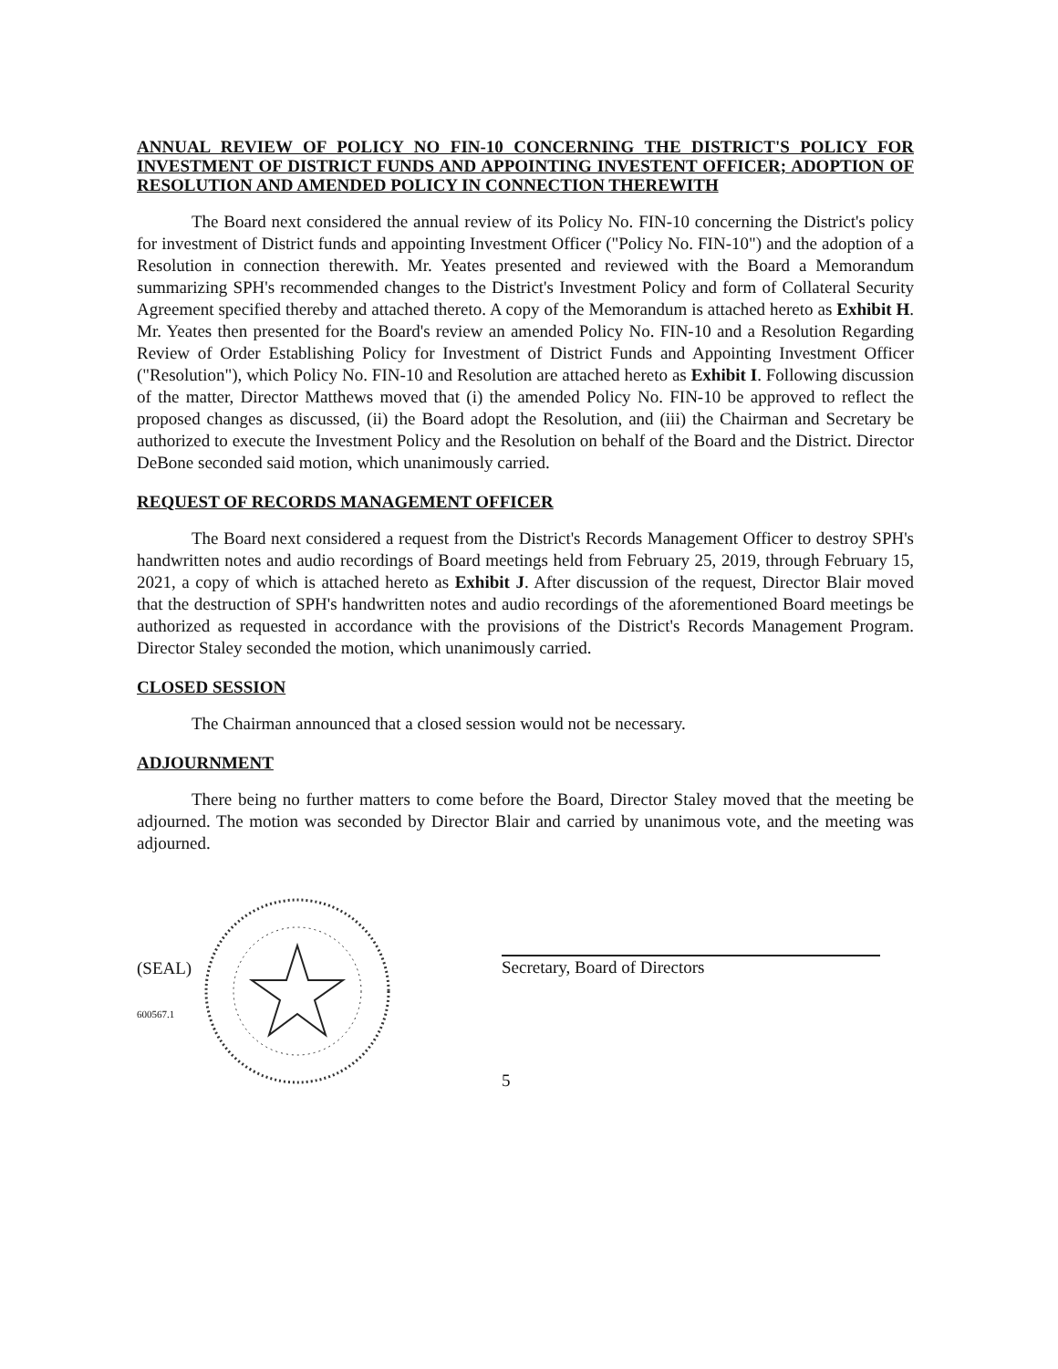ANNUAL REVIEW OF POLICY NO FIN-10 CONCERNING THE DISTRICT'S POLICY FOR INVESTMENT OF DISTRICT FUNDS AND APPOINTING INVESTENT OFFICER; ADOPTION OF RESOLUTION AND AMENDED POLICY IN CONNECTION THEREWITH
The Board next considered the annual review of its Policy No. FIN-10 concerning the District's policy for investment of District funds and appointing Investment Officer ("Policy No. FIN-10") and the adoption of a Resolution in connection therewith. Mr. Yeates presented and reviewed with the Board a Memorandum summarizing SPH's recommended changes to the District's Investment Policy and form of Collateral Security Agreement specified thereby and attached thereto. A copy of the Memorandum is attached hereto as Exhibit H. Mr. Yeates then presented for the Board's review an amended Policy No. FIN-10 and a Resolution Regarding Review of Order Establishing Policy for Investment of District Funds and Appointing Investment Officer ("Resolution"), which Policy No. FIN-10 and Resolution are attached hereto as Exhibit I. Following discussion of the matter, Director Matthews moved that (i) the amended Policy No. FIN-10 be approved to reflect the proposed changes as discussed, (ii) the Board adopt the Resolution, and (iii) the Chairman and Secretary be authorized to execute the Investment Policy and the Resolution on behalf of the Board and the District. Director DeBone seconded said motion, which unanimously carried.
REQUEST OF RECORDS MANAGEMENT OFFICER
The Board next considered a request from the District's Records Management Officer to destroy SPH's handwritten notes and audio recordings of Board meetings held from February 25, 2019, through February 15, 2021, a copy of which is attached hereto as Exhibit J. After discussion of the request, Director Blair moved that the destruction of SPH's handwritten notes and audio recordings of the aforementioned Board meetings be authorized as requested in accordance with the provisions of the District's Records Management Program. Director Staley seconded the motion, which unanimously carried.
CLOSED SESSION
The Chairman announced that a closed session would not be necessary.
ADJOURNMENT
There being no further matters to come before the Board, Director Staley moved that the meeting be adjourned. The motion was seconded by Director Blair and carried by unanimous vote, and the meeting was adjourned.
(SEAL)
600567.1
Secretary, Board of Directors
5